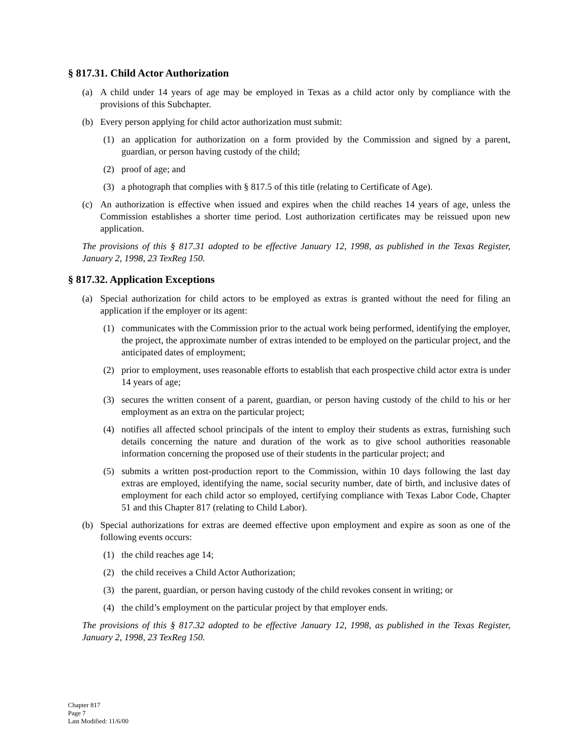§ 817.31. Child Actor Authorization
(a) A child under 14 years of age may be employed in Texas as a child actor only by compliance with the provisions of this Subchapter.
(b) Every person applying for child actor authorization must submit:
(1) an application for authorization on a form provided by the Commission and signed by a parent, guardian, or person having custody of the child;
(2) proof of age; and
(3) a photograph that complies with § 817.5 of this title (relating to Certificate of Age).
(c) An authorization is effective when issued and expires when the child reaches 14 years of age, unless the Commission establishes a shorter time period. Lost authorization certificates may be reissued upon new application.
The provisions of this § 817.31 adopted to be effective January 12, 1998, as published in the Texas Register, January 2, 1998, 23 TexReg 150.
§ 817.32. Application Exceptions
(a) Special authorization for child actors to be employed as extras is granted without the need for filing an application if the employer or its agent:
(1) communicates with the Commission prior to the actual work being performed, identifying the employer, the project, the approximate number of extras intended to be employed on the particular project, and the anticipated dates of employment;
(2) prior to employment, uses reasonable efforts to establish that each prospective child actor extra is under 14 years of age;
(3) secures the written consent of a parent, guardian, or person having custody of the child to his or her employment as an extra on the particular project;
(4) notifies all affected school principals of the intent to employ their students as extras, furnishing such details concerning the nature and duration of the work as to give school authorities reasonable information concerning the proposed use of their students in the particular project; and
(5) submits a written post-production report to the Commission, within 10 days following the last day extras are employed, identifying the name, social security number, date of birth, and inclusive dates of employment for each child actor so employed, certifying compliance with Texas Labor Code, Chapter 51 and this Chapter 817 (relating to Child Labor).
(b) Special authorizations for extras are deemed effective upon employment and expire as soon as one of the following events occurs:
(1) the child reaches age 14;
(2) the child receives a Child Actor Authorization;
(3) the parent, guardian, or person having custody of the child revokes consent in writing; or
(4) the child’s employment on the particular project by that employer ends.
The provisions of this § 817.32 adopted to be effective January 12, 1998, as published in the Texas Register, January 2, 1998, 23 TexReg 150.
Chapter 817
Page 7
Last Modified: 11/6/00